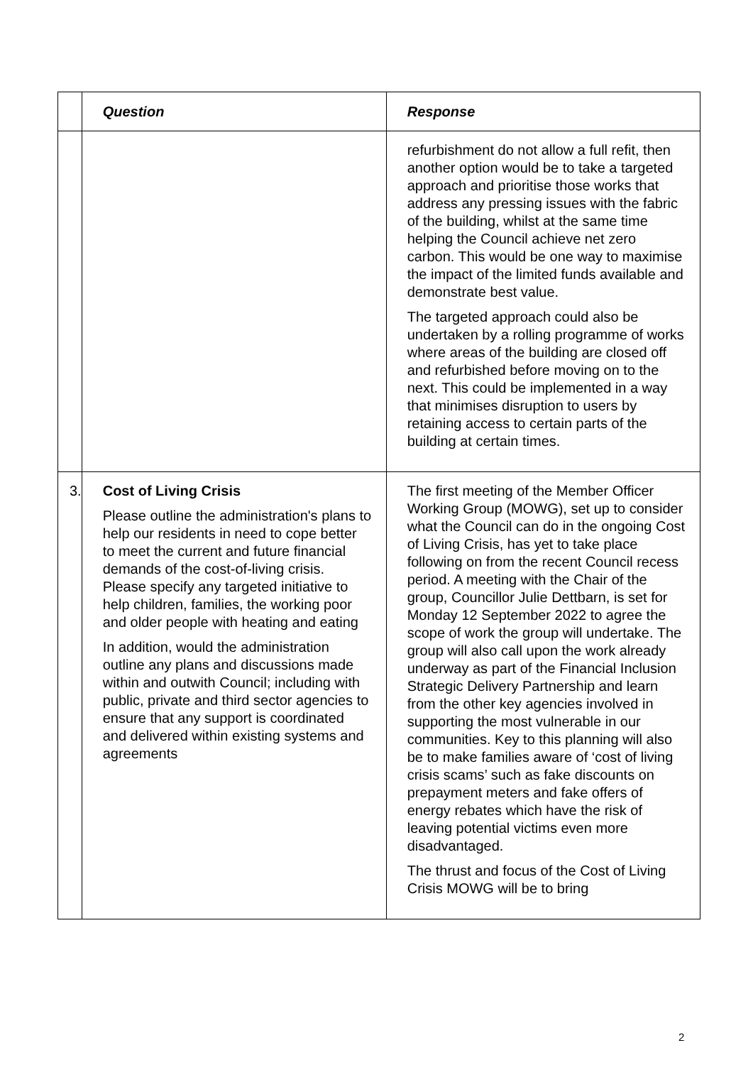| | Question | Response |
| --- | --- | --- |
| | | refurbishment do not allow a full refit, then another option would be to take a targeted approach and prioritise those works that address any pressing issues with the fabric of the building, whilst at the same time helping the Council achieve net zero carbon. This would be one way to maximise the impact of the limited funds available and demonstrate best value. The targeted approach could also be undertaken by a rolling programme of works where areas of the building are closed off and refurbished before moving on to the next. This could be implemented in a way that minimises disruption to users by retaining access to certain parts of the building at certain times. |
| 3. | Cost of Living Crisis Please outline the administration's plans to help our residents in need to cope better to meet the current and future financial demands of the cost-of-living crisis. Please specify any targeted initiative to help children, families, the working poor and older people with heating and eating In addition, would the administration outline any plans and discussions made within and outwith Council; including with public, private and third sector agencies to ensure that any support is coordinated and delivered within existing systems and agreements | The first meeting of the Member Officer Working Group (MOWG), set up to consider what the Council can do in the ongoing Cost of Living Crisis, has yet to take place following on from the recent Council recess period. A meeting with the Chair of the group, Councillor Julie Dettbarn, is set for Monday 12 September 2022 to agree the scope of work the group will undertake. The group will also call upon the work already underway as part of the Financial Inclusion Strategic Delivery Partnership and learn from the other key agencies involved in supporting the most vulnerable in our communities. Key to this planning will also be to make families aware of ‘cost of living crisis scams’ such as fake discounts on prepayment meters and fake offers of energy rebates which have the risk of leaving potential victims even more disadvantaged. The thrust and focus of the Cost of Living Crisis MOWG will be to bring |
2